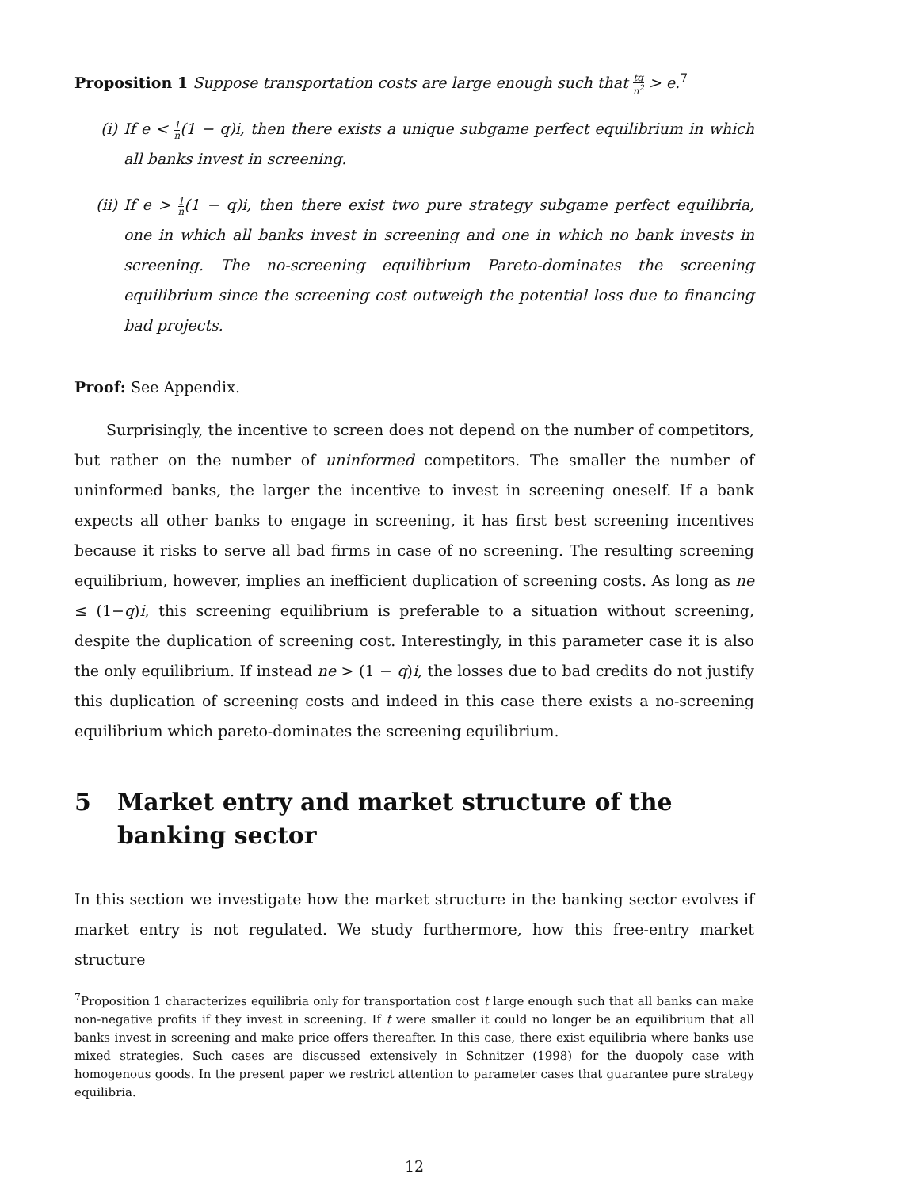Proposition 1 Suppose transportation costs are large enough such that tq n<sup>2</sup> > e.<sup>7</sup>
(i) If e < 1 n(1 − q)i, then there exists a unique subgame perfect equilibrium in which all banks invest in screening.
(ii) If e > 1 n(1 − q)i, then there exist two pure strategy subgame perfect equilibria, one in which all banks invest in screening and one in which no bank invests in screening. The no-screening equilibrium Pareto-dominates the screening equilibrium since the screening cost outweigh the potential loss due to financing bad projects.
Proof: See Appendix.
Surprisingly, the incentive to screen does not depend on the number of competitors, but rather on the number of uninformed competitors. The smaller the number of uninformed banks, the larger the incentive to invest in screening oneself. If a bank expects all other banks to engage in screening, it has first best screening incentives because it risks to serve all bad firms in case of no screening. The resulting screening equilibrium, however, implies an inefficient duplication of screening costs. As long as ne ≤ (1−q)i, this screening equilibrium is preferable to a situation without screening, despite the duplication of screening cost. Interestingly, in this parameter case it is also the only equilibrium. If instead ne > (1 − q)i, the losses due to bad credits do not justify this duplication of screening costs and indeed in this case there exists a no-screening equilibrium which pareto-dominates the screening equilibrium.
5 Market entry and market structure of the banking sector
In this section we investigate how the market structure in the banking sector evolves if market entry is not regulated. We study furthermore, how this free-entry market structure
<sup>7</sup> Proposition 1 characterizes equilibria only for transportation cost t large enough such that all banks can make non-negative profits if they invest in screening. If t were smaller it could no longer be an equilibrium that all banks invest in screening and make price offers thereafter. In this case, there exist equilibria where banks use mixed strategies. Such cases are discussed extensively in Schnitzer (1998) for the duopoly case with homogenous goods. In the present paper we restrict attention to parameter cases that guarantee pure strategy equilibria.
12